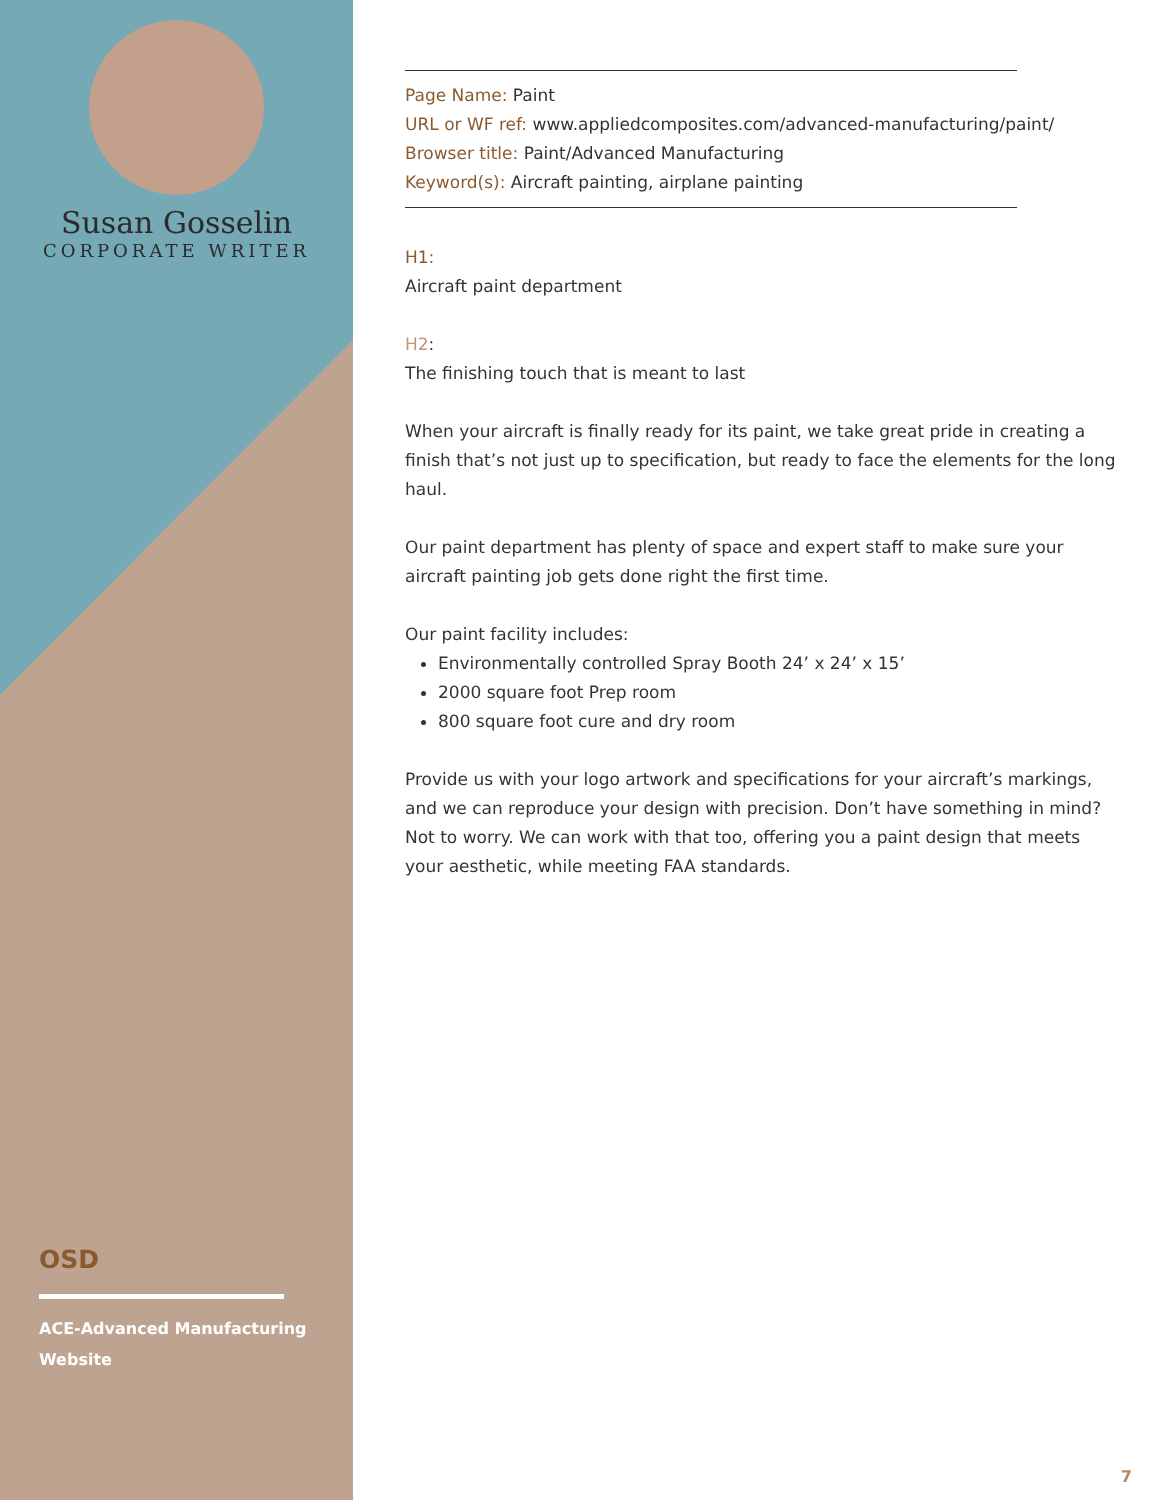Susan Gosselin
CORPORATE WRITER
OSD
ACE-Advanced Manufacturing Website
Page Name: Paint
URL or WF ref: www.appliedcomposites.com/advanced-manufacturing/paint/
Browser title: Paint/Advanced Manufacturing
Keyword(s): Aircraft painting, airplane painting
H1:
Aircraft paint department
H2:
The finishing touch that is meant to last
When your aircraft is finally ready for its paint, we take great pride in creating a finish that’s not just up to specification, but ready to face the elements for the long haul.
Our paint department has plenty of space and expert staff to make sure your aircraft painting job gets done right the first time.
Our paint facility includes:
Environmentally controlled Spray Booth 24’ x 24’ x 15’
2000 square foot Prep room
800 square foot cure and dry room
Provide us with your logo artwork and specifications for your aircraft’s markings, and we can reproduce your design with precision. Don’t have something in mind? Not to worry. We can work with that too, offering you a paint design that meets your aesthetic, while meeting FAA standards.
7